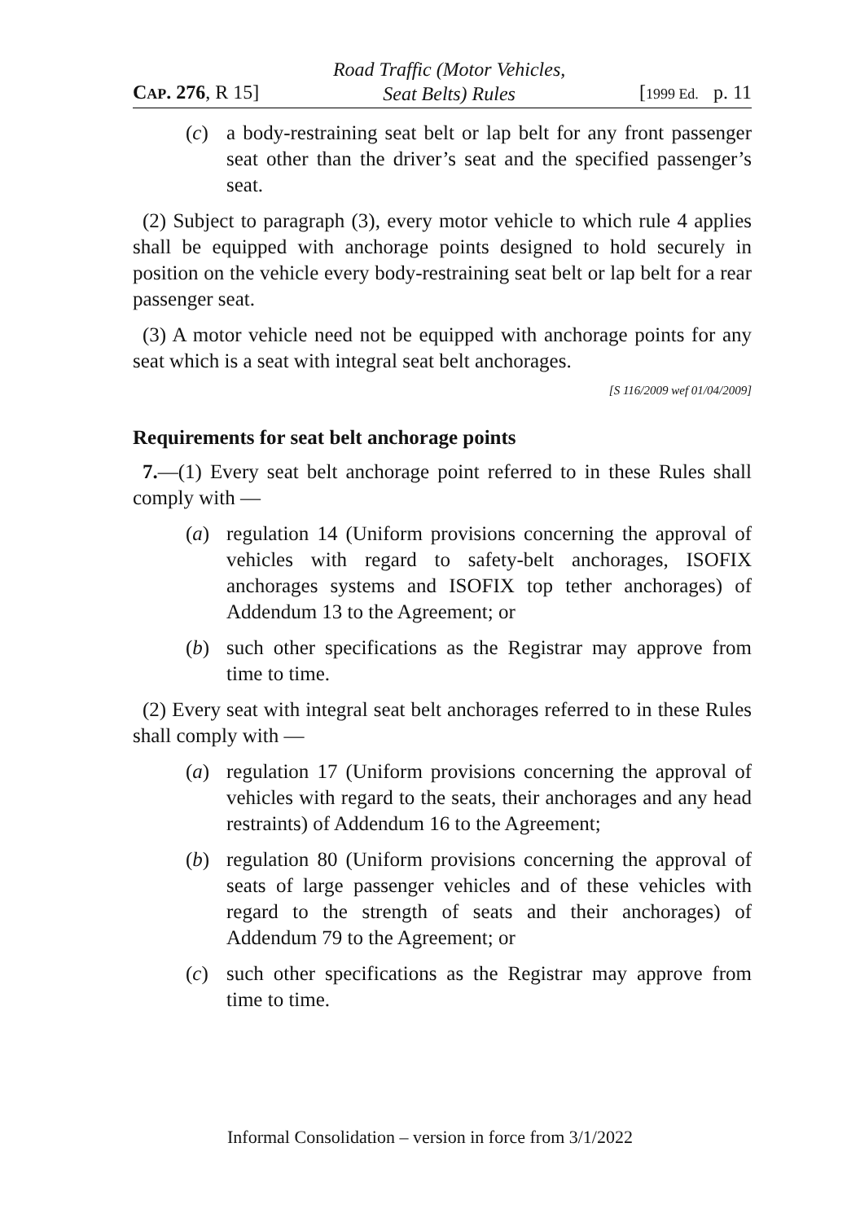CAP. 276, R 15] Road Traffic (Motor Vehicles,
Seat Belts) Rules [1999 Ed. p. 11
(c) a body-restraining seat belt or lap belt for any front passenger seat other than the driver’s seat and the specified passenger’s seat.
(2) Subject to paragraph (3), every motor vehicle to which rule 4 applies shall be equipped with anchorage points designed to hold securely in position on the vehicle every body-restraining seat belt or lap belt for a rear passenger seat.
(3) A motor vehicle need not be equipped with anchorage points for any seat which is a seat with integral seat belt anchorages.
[S 116/2009 wef 01/04/2009]
Requirements for seat belt anchorage points
7.—(1) Every seat belt anchorage point referred to in these Rules shall comply with —
(a) regulation 14 (Uniform provisions concerning the approval of vehicles with regard to safety-belt anchorages, ISOFIX anchorages systems and ISOFIX top tether anchorages) of Addendum 13 to the Agreement; or
(b) such other specifications as the Registrar may approve from time to time.
(2) Every seat with integral seat belt anchorages referred to in these Rules shall comply with —
(a) regulation 17 (Uniform provisions concerning the approval of vehicles with regard to the seats, their anchorages and any head restraints) of Addendum 16 to the Agreement;
(b) regulation 80 (Uniform provisions concerning the approval of seats of large passenger vehicles and of these vehicles with regard to the strength of seats and their anchorages) of Addendum 79 to the Agreement; or
(c) such other specifications as the Registrar may approve from time to time.
Informal Consolidation – version in force from 3/1/2022